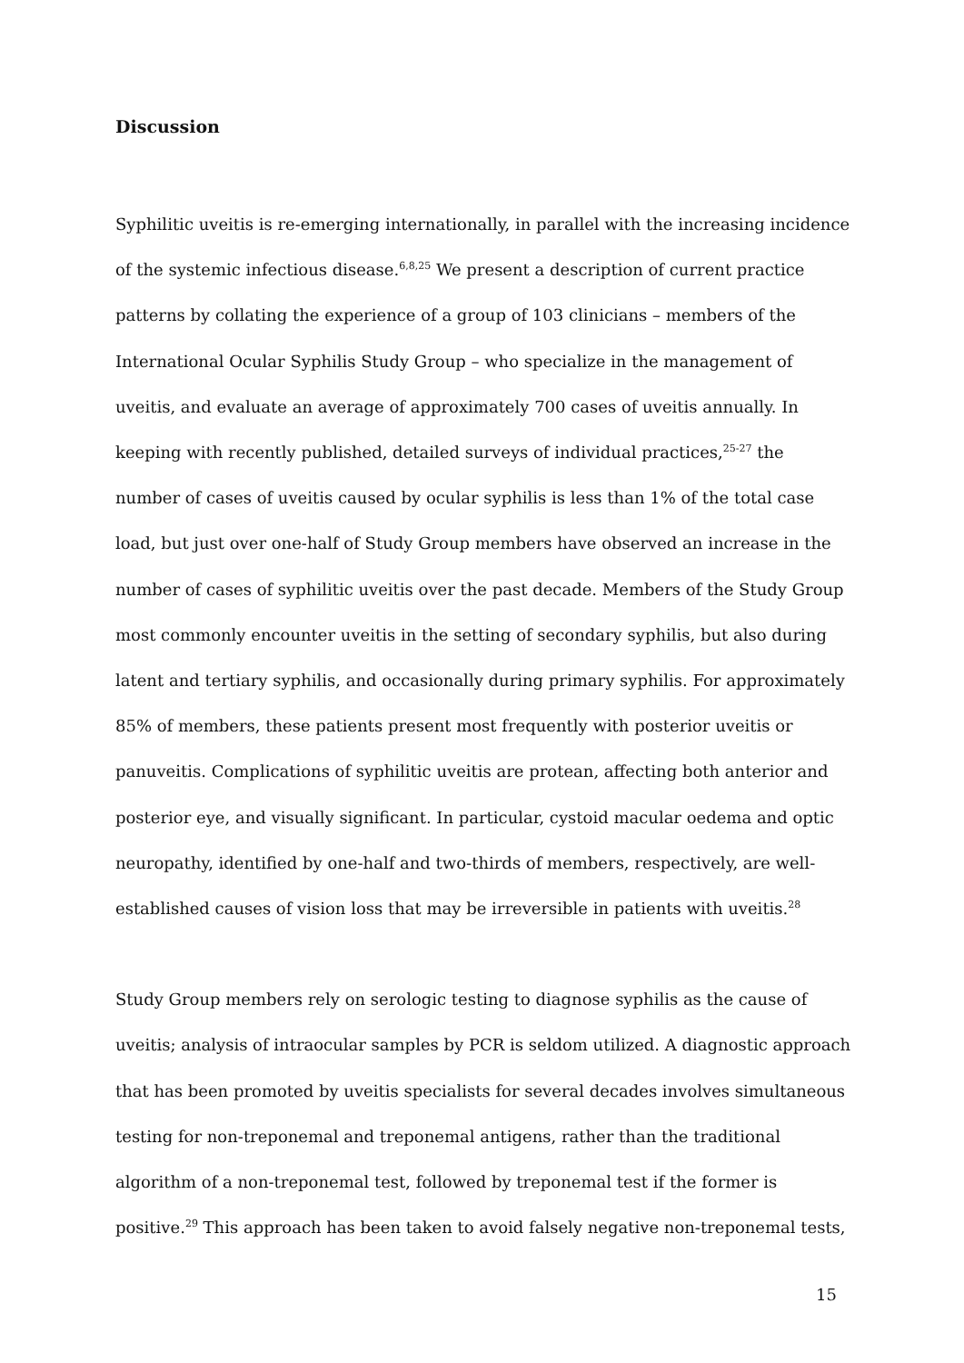Discussion
Syphilitic uveitis is re-emerging internationally, in parallel with the increasing incidence of the systemic infectious disease.<sup>6,8,25</sup> We present a description of current practice patterns by collating the experience of a group of 103 clinicians – members of the International Ocular Syphilis Study Group – who specialize in the management of uveitis, and evaluate an average of approximately 700 cases of uveitis annually. In keeping with recently published, detailed surveys of individual practices,<sup>25-27</sup> the number of cases of uveitis caused by ocular syphilis is less than 1% of the total case load, but just over one-half of Study Group members have observed an increase in the number of cases of syphilitic uveitis over the past decade. Members of the Study Group most commonly encounter uveitis in the setting of secondary syphilis, but also during latent and tertiary syphilis, and occasionally during primary syphilis. For approximately 85% of members, these patients present most frequently with posterior uveitis or panuveitis. Complications of syphilitic uveitis are protean, affecting both anterior and posterior eye, and visually significant. In particular, cystoid macular oedema and optic neuropathy, identified by one-half and two-thirds of members, respectively, are well-established causes of vision loss that may be irreversible in patients with uveitis.<sup>28</sup>
Study Group members rely on serologic testing to diagnose syphilis as the cause of uveitis; analysis of intraocular samples by PCR is seldom utilized. A diagnostic approach that has been promoted by uveitis specialists for several decades involves simultaneous testing for non-treponemal and treponemal antigens, rather than the traditional algorithm of a non-treponemal test, followed by treponemal test if the former is positive.<sup>29</sup> This approach has been taken to avoid falsely negative non-treponemal tests,
15